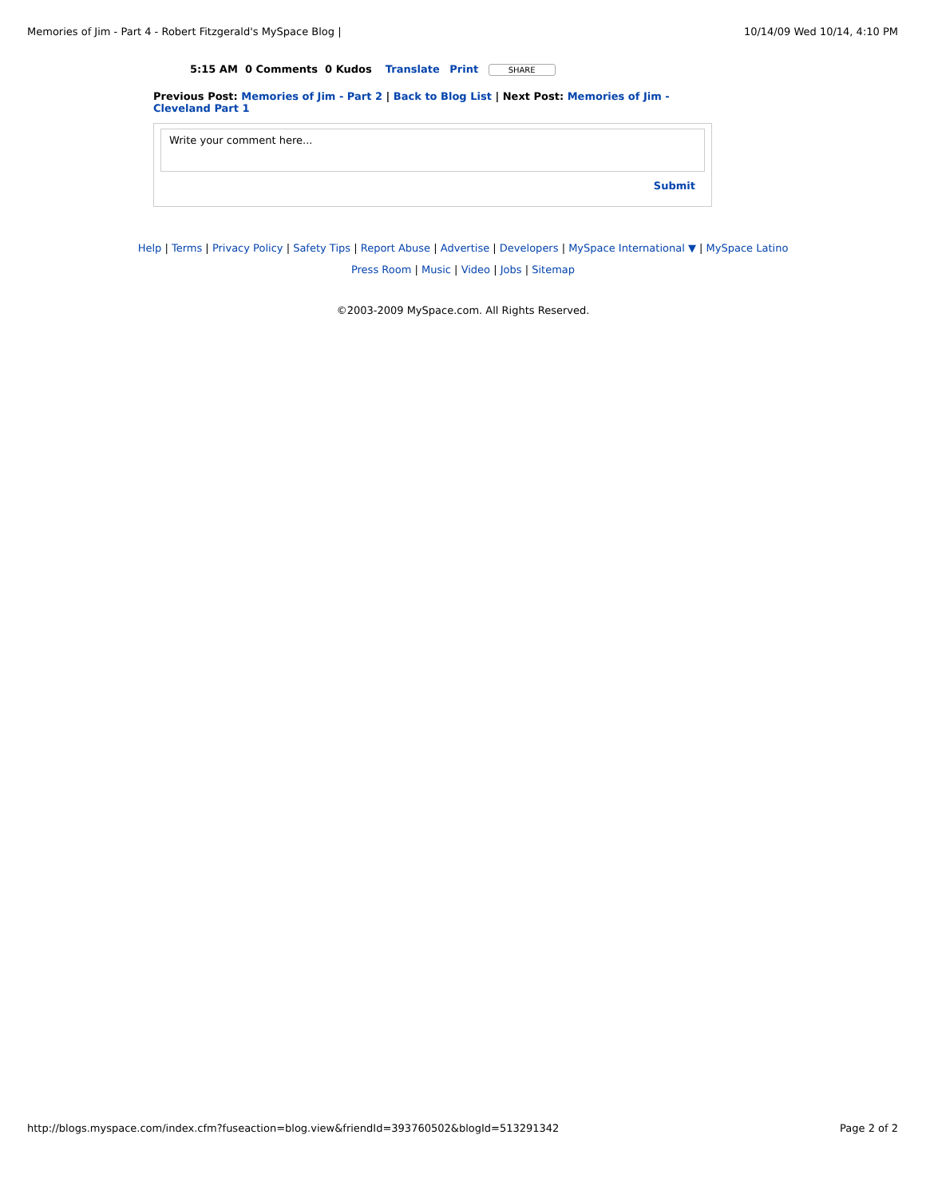Memories of Jim - Part 4 - Robert Fitzgerald's MySpace Blog | 10/14/09 Wed 10/14, 4:10 PM
5:15 AM 0 Comments 0 Kudos Translate Print SHARE
Previous Post: Memories of Jim - Part 2 | Back to Blog List | Next Post: Memories of Jim - Cleveland Part 1
Write your comment here...
Submit
Help | Terms | Privacy Policy | Safety Tips | Report Abuse | Advertise | Developers | MySpace International ▼ | MySpace Latino
Press Room | Music | Video | Jobs | Sitemap
©2003-2009 MySpace.com. All Rights Reserved.
http://blogs.myspace.com/index.cfm?fuseaction=blog.view&friendId=393760502&blogId=513291342 Page 2 of 2